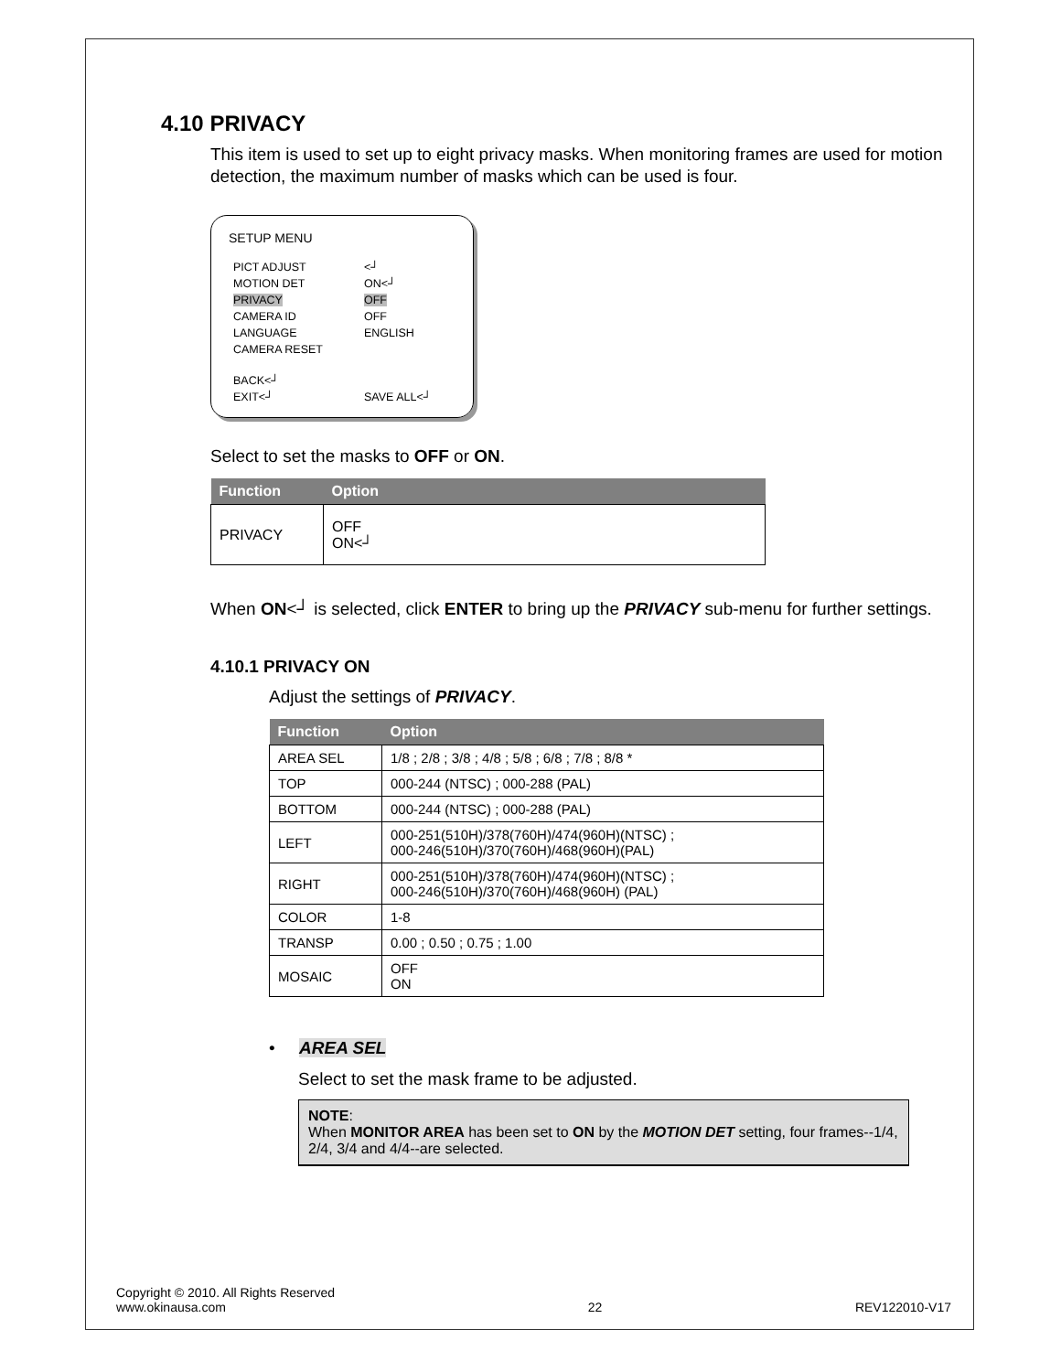4.10 PRIVACY
This item is used to set up to eight privacy masks. When monitoring frames are used for motion detection, the maximum number of masks which can be used is four.
SETUP MENU
| PICT ADJUST | <┘ |
| MOTION DET | ON<┘ |
| PRIVACY | OFF |
| CAMERA ID | OFF |
| LANGUAGE | ENGLISH |
| CAMERA RESET | |
| BACK<┘ | |
| EXIT<┘ | SAVE ALL<┘ |
Select to set the masks to OFF or ON.
| Function | Option |
| --- | --- |
| PRIVACY | OFF ON<┘ |
When ON<┘ is selected, click ENTER to bring up the PRIVACY sub-menu for further settings.
4.10.1 PRIVACY ON
Adjust the settings of PRIVACY.
| Function | Option |
| --- | --- |
| AREA SEL | 1/8 ; 2/8 ; 3/8 ; 4/8 ; 5/8 ; 6/8 ; 7/8 ; 8/8 * |
| TOP | 000-244 (NTSC) ; 000-288 (PAL) |
| BOTTOM | 000-244 (NTSC) ; 000-288 (PAL) |
| LEFT | 000-251(510H)/378(760H)/474(960H)(NTSC) ; 000-246(510H)/370(760H)/468(960H)(PAL) |
| RIGHT | 000-251(510H)/378(760H)/474(960H)(NTSC) ; 000-246(510H)/370(760H)/468(960H) (PAL) |
| COLOR | 1-8 |
| TRANSP | 0.00 ; 0.50 ; 0.75 ; 1.00 |
| MOSAIC | OFF ON |
• AREA SEL
Select to set the mask frame to be adjusted.
NOTE:
When MONITOR AREA has been set to ON by the MOTION DET setting, four frames--1/4, 2/4, 3/4 and 4/4--are selected.
Copyright © 2010. All Rights Reserved
www.okinausa.com
22
REV122010-V17